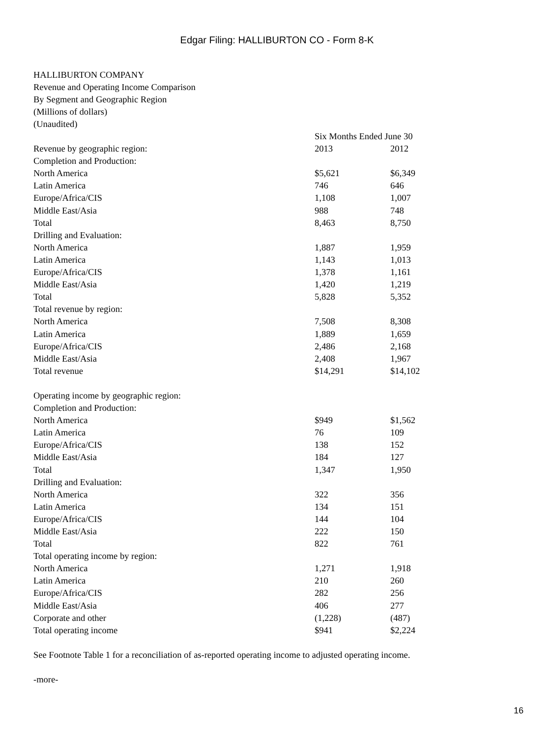Edgar Filing: HALLIBURTON CO - Form 8-K
HALLIBURTON COMPANY
Revenue and Operating Income Comparison
By Segment and Geographic Region
(Millions of dollars)
(Unaudited)
| | Six Months Ended June 30 | |
| Revenue by geographic region: | 2013 | 2012 |
| Completion and Production: | | |
| North America | $5,621 | $6,349 |
| Latin America | 746 | 646 |
| Europe/Africa/CIS | 1,108 | 1,007 |
| Middle East/Asia | 988 | 748 |
| Total | 8,463 | 8,750 |
| Drilling and Evaluation: | | |
| North America | 1,887 | 1,959 |
| Latin America | 1,143 | 1,013 |
| Europe/Africa/CIS | 1,378 | 1,161 |
| Middle East/Asia | 1,420 | 1,219 |
| Total | 5,828 | 5,352 |
| Total revenue by region: | | |
| North America | 7,508 | 8,308 |
| Latin America | 1,889 | 1,659 |
| Europe/Africa/CIS | 2,486 | 2,168 |
| Middle East/Asia | 2,408 | 1,967 |
| Total revenue | $14,291 | $14,102 |
| Operating income by geographic region: | | |
| Completion and Production: | | |
| North America | $949 | $1,562 |
| Latin America | 76 | 109 |
| Europe/Africa/CIS | 138 | 152 |
| Middle East/Asia | 184 | 127 |
| Total | 1,347 | 1,950 |
| Drilling and Evaluation: | | |
| North America | 322 | 356 |
| Latin America | 134 | 151 |
| Europe/Africa/CIS | 144 | 104 |
| Middle East/Asia | 222 | 150 |
| Total | 822 | 761 |
| Total operating income by region: | | |
| North America | 1,271 | 1,918 |
| Latin America | 210 | 260 |
| Europe/Africa/CIS | 282 | 256 |
| Middle East/Asia | 406 | 277 |
| Corporate and other | (1,228) | (487) |
| Total operating income | $941 | $2,224 |
See Footnote Table 1 for a reconciliation of as-reported operating income to adjusted operating income.
-more-
16